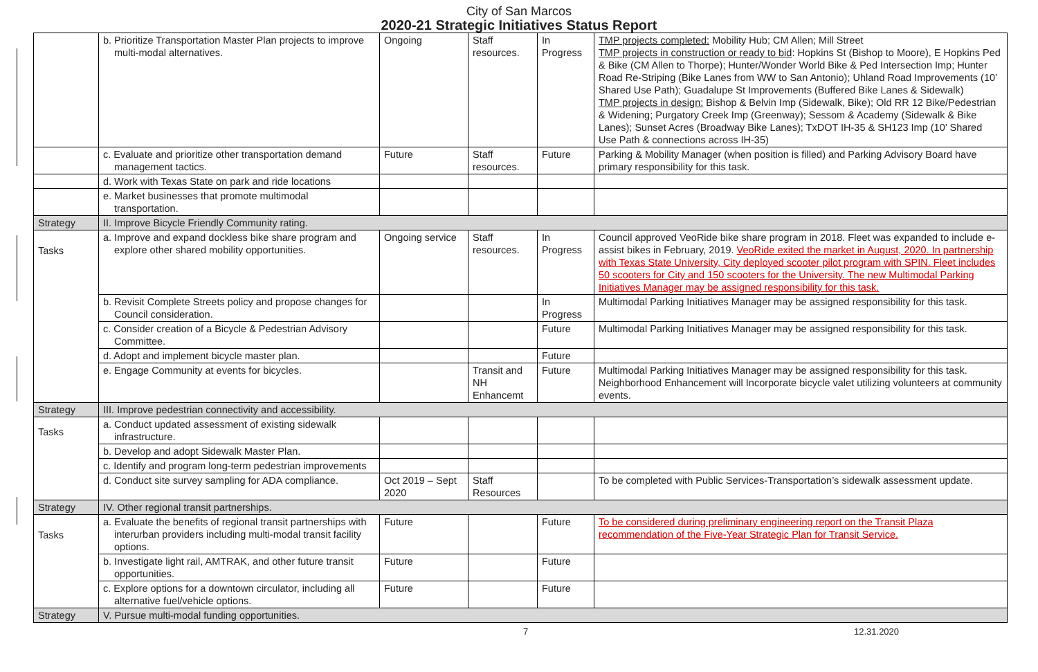City of San Marcos
2020-21 Strategic Initiatives Status Report
| | b. Prioritize Transportation Master Plan projects to improve multi-modal alternatives. | Ongoing | Staff resources. | In Progress | TMP projects completed: Mobility Hub; CM Allen; Mill Street TMP projects in construction or ready to bid : Hopkins St (Bishop to Moore), E Hopkins Ped & Bike (CM Allen to Thorpe); Hunter/Wonder World Bike & Ped Intersection Imp; Hunter Road Re-Striping (Bike Lanes from WW to San Antonio); Uhland Road Improvements (10’ Shared Use Path); Guadalupe St Improvements (Buffered Bike Lanes & Sidewalk) TMP projects in design: Bishop & Belvin Imp (Sidewalk, Bike); Old RR 12 Bike/Pedestrian & Widening; Purgatory Creek Imp (Greenway); Sessom & Academy (Sidewalk & Bike Lanes); Sunset Acres (Broadway Bike Lanes); TxDOT IH-35 & SH123 Imp (10’ Shared Use Path & connections across IH-35) |
| | c. Evaluate and prioritize other transportation demand management tactics. | Future | Staff resources. | Future | Parking & Mobility Manager (when position is filled) and Parking Advisory Board have primary responsibility for this task. |
| | d. Work with Texas State on park and ride locations | | | | |
| | e. Market businesses that promote multimodal transportation. | | | | |
| Strategy | II. Improve Bicycle Friendly Community rating. | | | | |
| Tasks | a. Improve and expand dockless bike share program and explore other shared mobility opportunities. | Ongoing service | Staff resources. | In Progress | Council approved VeoRide bike share program in 2018. Fleet was expanded to include e-assist bikes in February, 2019. VeoRide exited the market in August, 2020. In partnership with Texas State University, City deployed scooter pilot program with SPIN. Fleet includes 50 scooters for City and 150 scooters for the University. The new Multimodal Parking Initiatives Manager may be assigned responsibility for this task. |
| | b. Revisit Complete Streets policy and propose changes for Council consideration. | | | In Progress | Multimodal Parking Initiatives Manager may be assigned responsibility for this task. |
| | c. Consider creation of a Bicycle & Pedestrian Advisory Committee. | | | Future | Multimodal Parking Initiatives Manager may be assigned responsibility for this task. |
| | d. Adopt and implement bicycle master plan. | | | Future | |
| | e. Engage Community at events for bicycles. | | Transit and NH Enhancemt | Future | Multimodal Parking Initiatives Manager may be assigned responsibility for this task. Neighborhood Enhancement will Incorporate bicycle valet utilizing volunteers at community events. |
| Strategy | III. Improve pedestrian connectivity and accessibility. | | | | |
| Tasks | a. Conduct updated assessment of existing sidewalk infrastructure. | | | | |
| | b. Develop and adopt Sidewalk Master Plan. | | | | |
| | c. Identify and program long-term pedestrian improvements | | | | |
| | d. Conduct site survey sampling for ADA compliance. | Oct 2019 – Sept 2020 | Staff Resources | | To be completed with Public Services-Transportation’s sidewalk assessment update. |
| Strategy | IV. Other regional transit partnerships. | | | | |
| Tasks | a. Evaluate the benefits of regional transit partnerships with interurban providers including multi-modal transit facility options. | Future | | Future | To be considered during preliminary engineering report on the Transit Plaza recommendation of the Five-Year Strategic Plan for Transit Service. |
| | b. Investigate light rail, AMTRAK, and other future transit opportunities. | Future | | Future | |
| | c. Explore options for a downtown circulator, including all alternative fuel/vehicle options. | Future | | Future | |
| Strategy | V. Pursue multi-modal funding opportunities. | | | | |
7 12.31.2020